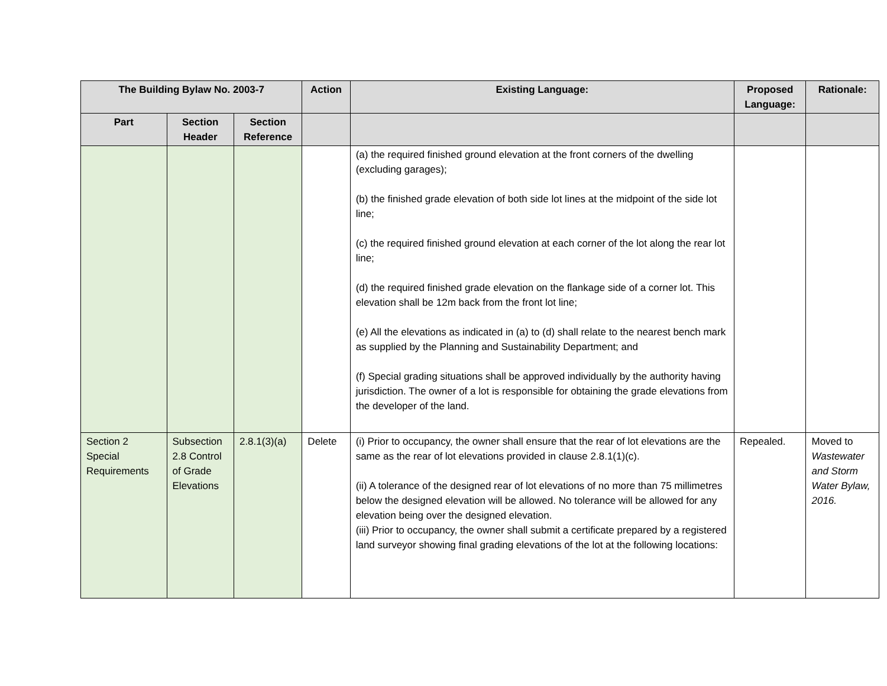| The Building Bylaw No. 2003-7 | | | Action | Existing Language: | Proposed Language: | Rationale: |
| --- | --- | --- | --- | --- | --- | --- |
| Part | Section Header | Section Reference | | | | |
| | | | | (a) the required finished ground elevation at the front corners of the dwelling (excluding garages); (b) the finished grade elevation of both side lot lines at the midpoint of the side lot line; (c) the required finished ground elevation at each corner of the lot along the rear lot line; (d) the required finished grade elevation on the flankage side of a corner lot. This elevation shall be 12m back from the front lot line; (e) All the elevations as indicated in (a) to (d) shall relate to the nearest bench mark as supplied by the Planning and Sustainability Department; and (f) Special grading situations shall be approved individually by the authority having jurisdiction. The owner of a lot is responsible for obtaining the grade elevations from the developer of the land. | | |
| Section 2 Special Requirements | Subsection 2.8 Control of Grade Elevations | 2.8.1(3)(a) | Delete | (i) Prior to occupancy, the owner shall ensure that the rear of lot elevations are the same as the rear of lot elevations provided in clause 2.8.1(1)(c). (ii) A tolerance of the designed rear of lot elevations of no more than 75 millimetres below the designed elevation will be allowed. No tolerance will be allowed for any elevation being over the designed elevation. (iii) Prior to occupancy, the owner shall submit a certificate prepared by a registered land surveyor showing final grading elevations of the lot at the following locations: | Repealed. | Moved to Wastewater and Storm Water Bylaw, 2016. |